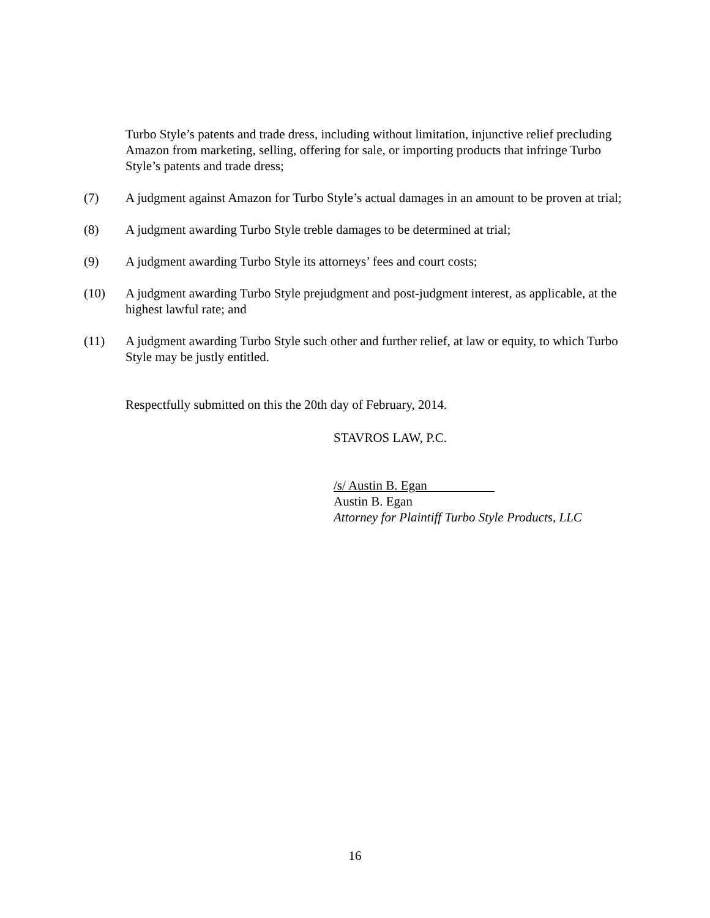Turbo Style’s patents and trade dress, including without limitation, injunctive relief precluding Amazon from marketing, selling, offering for sale, or importing products that infringe Turbo Style’s patents and trade dress;
(7) A judgment against Amazon for Turbo Style’s actual damages in an amount to be proven at trial;
(8) A judgment awarding Turbo Style treble damages to be determined at trial;
(9) A judgment awarding Turbo Style its attorneys’ fees and court costs;
(10) A judgment awarding Turbo Style prejudgment and post-judgment interest, as applicable, at the highest lawful rate; and
(11) A judgment awarding Turbo Style such other and further relief, at law or equity, to which Turbo Style may be justly entitled.
Respectfully submitted on this the 20th day of February, 2014.
STAVROS LAW, P.C.
/s/ Austin B. Egan
Austin B. Egan
Attorney for Plaintiff Turbo Style Products, LLC
16